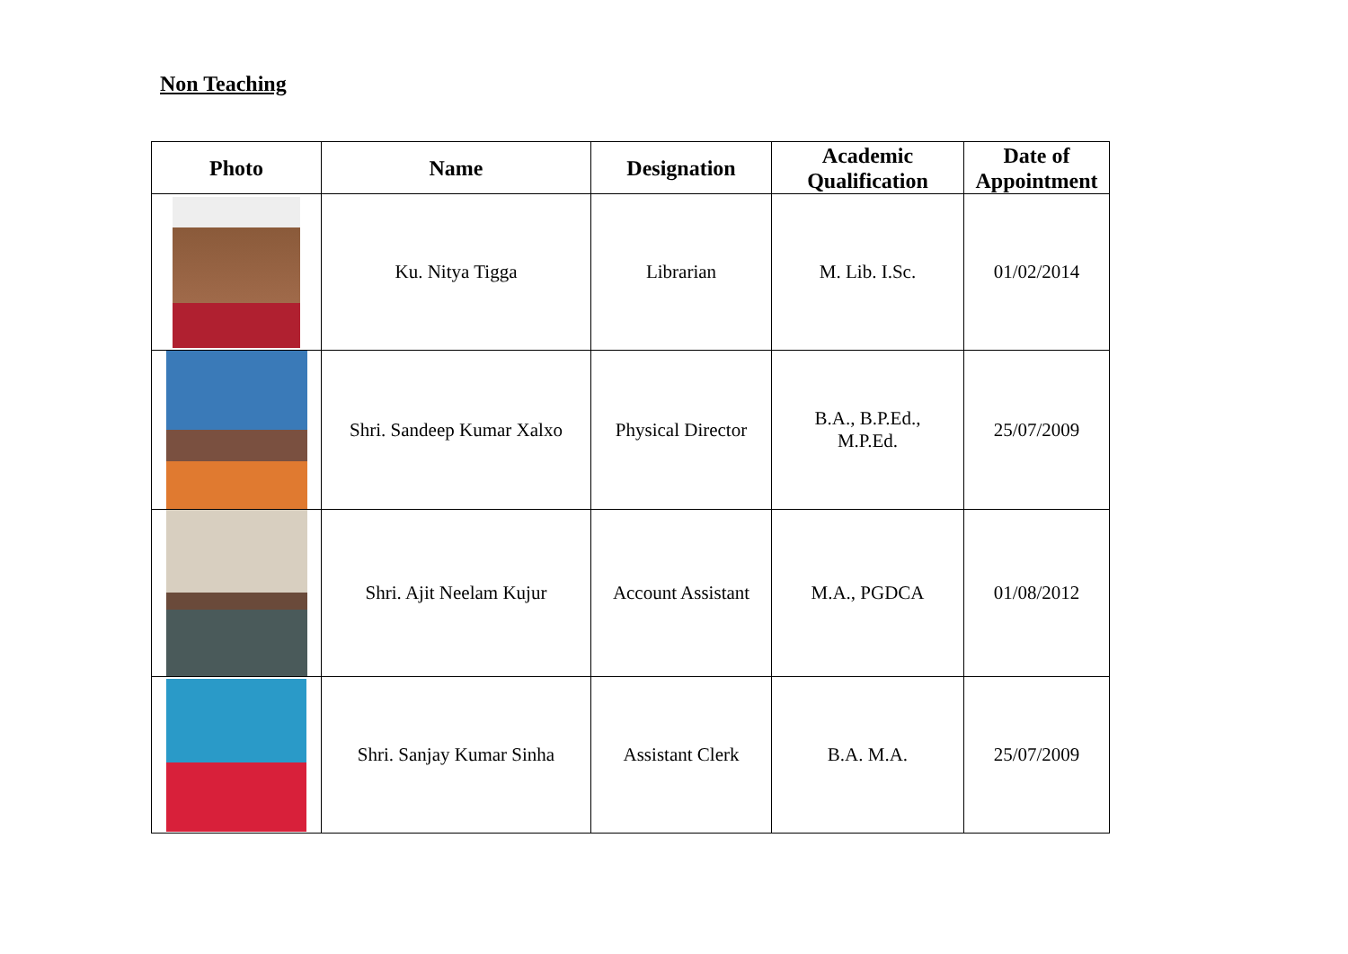Non Teaching
| Photo | Name | Designation | Academic Qualification | Date of Appointment |
| --- | --- | --- | --- | --- |
| | Ku. Nitya Tigga | Librarian | M. Lib. I.Sc. | 01/02/2014 |
| | Shri. Sandeep Kumar Xalxo | Physical Director | B.A., B.P.Ed., M.P.Ed. | 25/07/2009 |
| | Shri. Ajit Neelam Kujur | Account Assistant | M.A., PGDCA | 01/08/2012 |
| | Shri. Sanjay Kumar Sinha | Assistant Clerk | B.A. M.A. | 25/07/2009 |